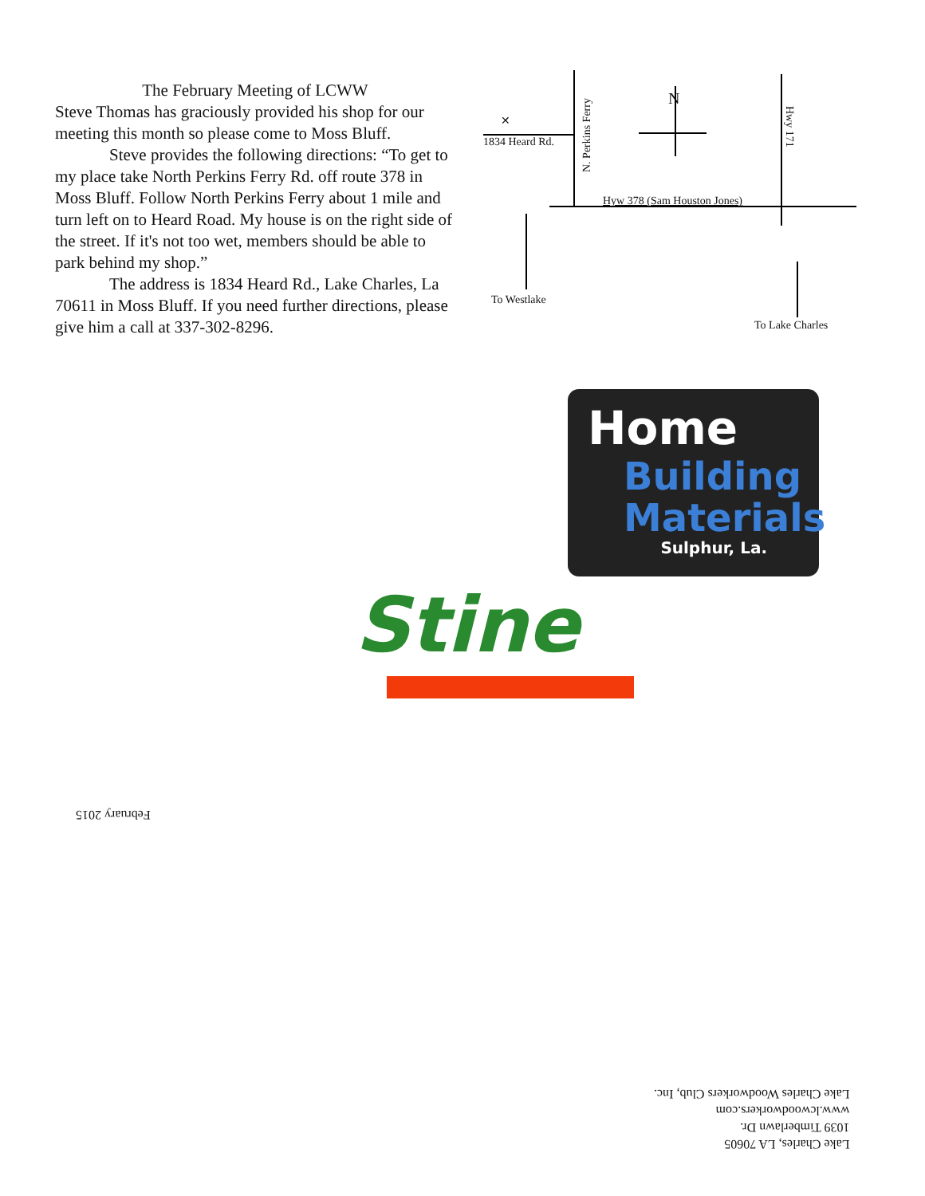The February Meeting of LCWW
Steve Thomas has graciously provided his shop for our meeting this month so please come to Moss Bluff.
Steve provides the following directions: “To get to my place take North Perkins Ferry Rd. off route 378 in Moss Bluff. Follow North Perkins Ferry about 1 mile and turn left on to Heard Road. My house is on the right side of the street. If it's not too wet, members should be able to park behind my shop.”
The address is 1834 Heard Rd., Lake Charles, La 70611 in Moss Bluff. If you need further directions, please give him a call at 337-302-8296.
✕
N
1834 Heard Rd.
N. Perkins Ferry
Hwy 171
Hyw 378 (Sam Houston Jones)
To Westlake
To Lake Charles
Home
Building
Materials
Sulphur, La.
Stine
February 2015
Lake Charles, LA 70605
1039 Timberlawn Dr.
www.lcwoodworkers.com
Lake Charles Woodworkers Club, Inc.